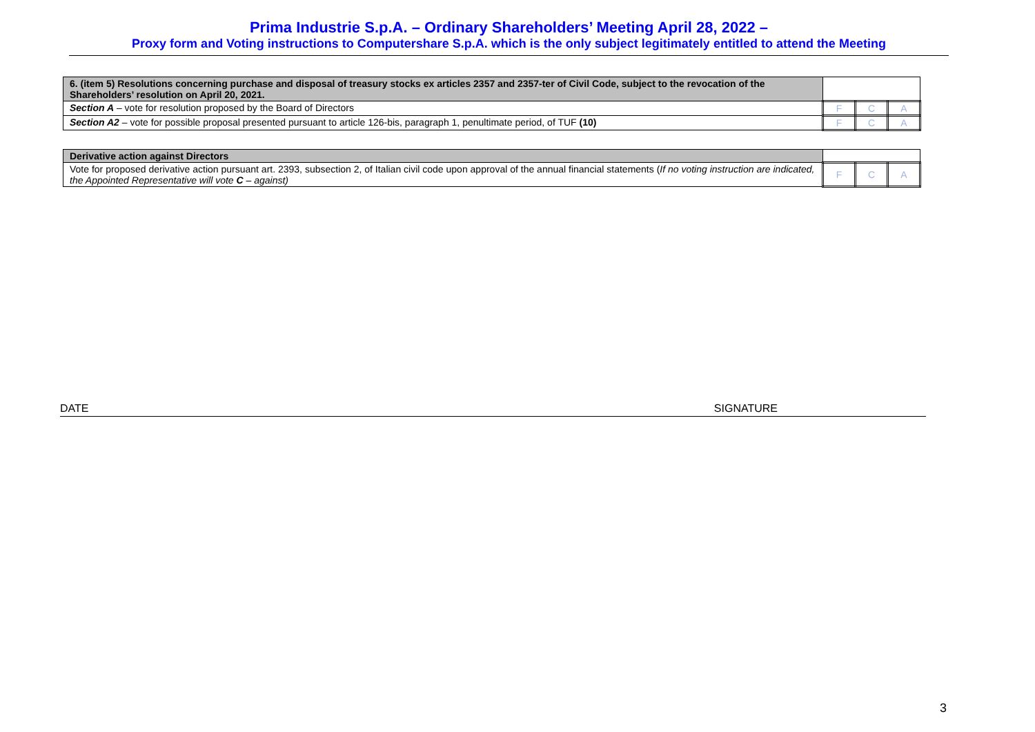Prima Industrie S.p.A. – Ordinary Shareholders’ Meeting April 28, 2022 –
Proxy form and Voting instructions to Computershare S.p.A. which is the only subject legitimately entitled to attend the Meeting
| 6. (item 5) Resolutions concerning purchase and disposal of treasury stocks ex articles 2357 and 2357-ter of Civil Code, subject to the revocation of the Shareholders’ resolution on April 20, 2021. | | | |
| Section A – vote for resolution proposed by the Board of Directors | F | C | A |
| Section A2 – vote for possible proposal presented pursuant to article 126-bis, paragraph 1, penultimate period, of TUF (10) | F | C | A |
| Derivative action against Directors | | | |
| Vote for proposed derivative action pursuant art. 2393, subsection 2, of Italian civil code upon approval of the annual financial statements ( If no voting instruction are indicated, the Appointed Representative will vote C – against) | F | C | A |
DATE SIGNATURE
3